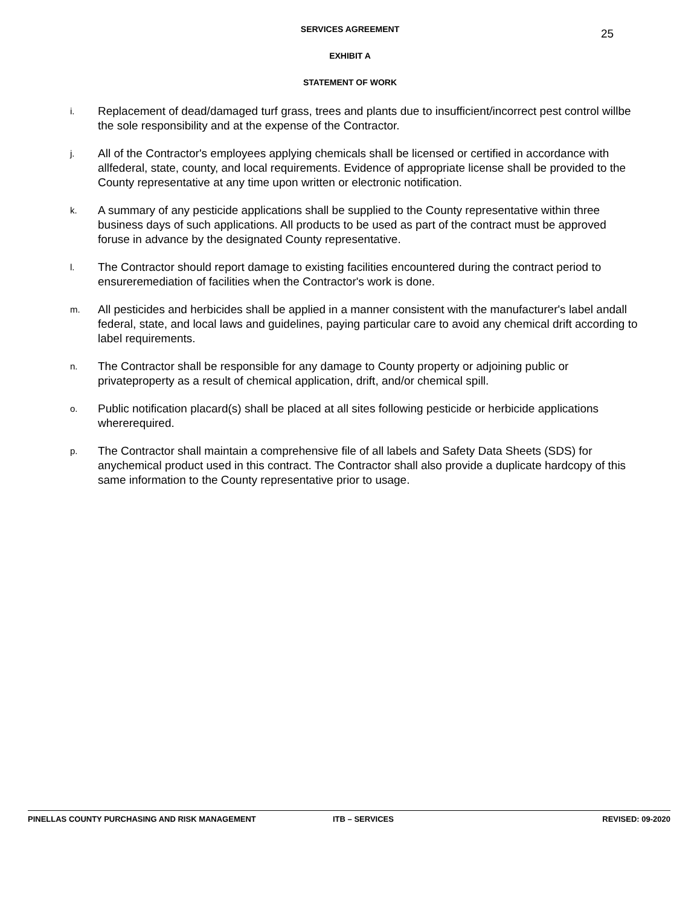25
SERVICES AGREEMENT
EXHIBIT A
STATEMENT OF WORK
i.
Replacement of dead/damaged turf grass, trees and plants due to insufficient/incorrect pest control willbe the sole responsibility and at the expense of the Contractor.
j.
All of the Contractor's employees applying chemicals shall be licensed or certified in accordance with allfederal, state, county, and local requirements. Evidence of appropriate license shall be provided to the County representative at any time upon written or electronic notification.
k.
A summary of any pesticide applications shall be supplied to the County representative within three business days of such applications. All products to be used as part of the contract must be approved foruse in advance by the designated County representative.
l.
The Contractor should report damage to existing facilities encountered during the contract period to ensureremediation of facilities when the Contractor's work is done.
m.
All pesticides and herbicides shall be applied in a manner consistent with the manufacturer's label andall federal, state, and local laws and guidelines, paying particular care to avoid any chemical drift according to label requirements.
n.
The Contractor shall be responsible for any damage to County property or adjoining public or privateproperty as a result of chemical application, drift, and/or chemical spill.
o.
Public notification placard(s) shall be placed at all sites following pesticide or herbicide applications whererequired.
p.
The Contractor shall maintain a comprehensive file of all labels and Safety Data Sheets (SDS) for anychemical product used in this contract. The Contractor shall also provide a duplicate hardcopy of this same information to the County representative prior to usage.
PINELLAS COUNTY PURCHASING AND RISK MANAGEMENT ITB – SERVICES REVISED: 09-2020